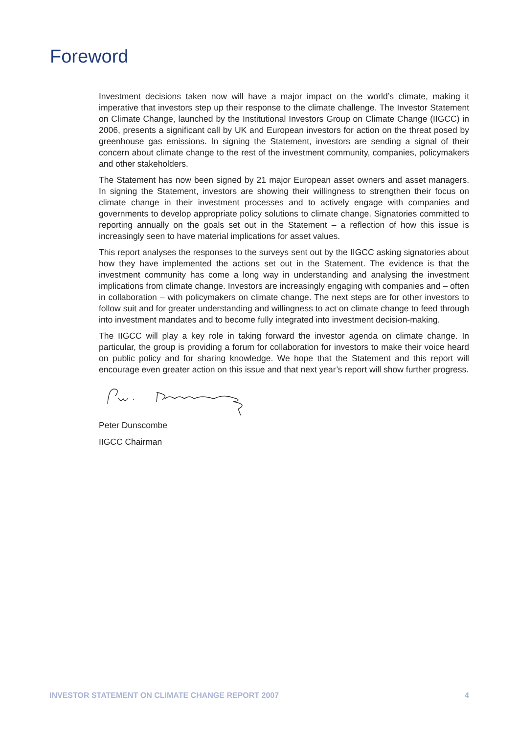Foreword
Investment decisions taken now will have a major impact on the world’s climate, making it imperative that investors step up their response to the climate challenge. The Investor Statement on Climate Change, launched by the Institutional Investors Group on Climate Change (IIGCC) in 2006, presents a significant call by UK and European investors for action on the threat posed by greenhouse gas emissions. In signing the Statement, investors are sending a signal of their concern about climate change to the rest of the investment community, companies, policymakers and other stakeholders.
The Statement has now been signed by 21 major European asset owners and asset managers. In signing the Statement, investors are showing their willingness to strengthen their focus on climate change in their investment processes and to actively engage with companies and governments to develop appropriate policy solutions to climate change. Signatories committed to reporting annually on the goals set out in the Statement – a reflection of how this issue is increasingly seen to have material implications for asset values.
This report analyses the responses to the surveys sent out by the IIGCC asking signatories about how they have implemented the actions set out in the Statement. The evidence is that the investment community has come a long way in understanding and analysing the investment implications from climate change. Investors are increasingly engaging with companies and – often in collaboration – with policymakers on climate change. The next steps are for other investors to follow suit and for greater understanding and willingness to act on climate change to feed through into investment mandates and to become fully integrated into investment decision-making.
The IIGCC will play a key role in taking forward the investor agenda on climate change. In particular, the group is providing a forum for collaboration for investors to make their voice heard on public policy and for sharing knowledge. We hope that the Statement and this report will encourage even greater action on this issue and that next year’s report will show further progress.
Peter Dunscombe
IIGCC Chairman
INVESTOR STATEMENT ON CLIMATE CHANGE REPORT 2007 4